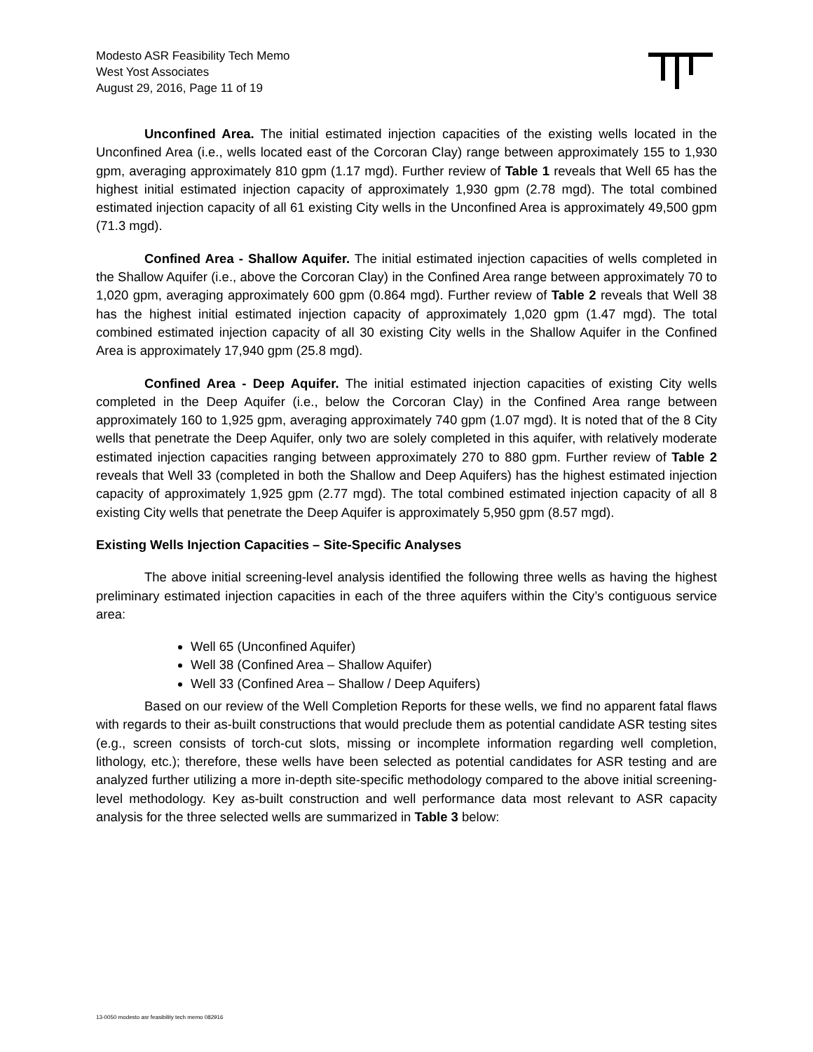Modesto ASR Feasibility Tech Memo
West Yost Associates
August 29, 2016, Page 11 of 19
Unconfined Area. The initial estimated injection capacities of the existing wells located in the Unconfined Area (i.e., wells located east of the Corcoran Clay) range between approximately 155 to 1,930 gpm, averaging approximately 810 gpm (1.17 mgd). Further review of Table 1 reveals that Well 65 has the highest initial estimated injection capacity of approximately 1,930 gpm (2.78 mgd). The total combined estimated injection capacity of all 61 existing City wells in the Unconfined Area is approximately 49,500 gpm (71.3 mgd).
Confined Area - Shallow Aquifer. The initial estimated injection capacities of wells completed in the Shallow Aquifer (i.e., above the Corcoran Clay) in the Confined Area range between approximately 70 to 1,020 gpm, averaging approximately 600 gpm (0.864 mgd). Further review of Table 2 reveals that Well 38 has the highest initial estimated injection capacity of approximately 1,020 gpm (1.47 mgd). The total combined estimated injection capacity of all 30 existing City wells in the Shallow Aquifer in the Confined Area is approximately 17,940 gpm (25.8 mgd).
Confined Area - Deep Aquifer. The initial estimated injection capacities of existing City wells completed in the Deep Aquifer (i.e., below the Corcoran Clay) in the Confined Area range between approximately 160 to 1,925 gpm, averaging approximately 740 gpm (1.07 mgd). It is noted that of the 8 City wells that penetrate the Deep Aquifer, only two are solely completed in this aquifer, with relatively moderate estimated injection capacities ranging between approximately 270 to 880 gpm. Further review of Table 2 reveals that Well 33 (completed in both the Shallow and Deep Aquifers) has the highest estimated injection capacity of approximately 1,925 gpm (2.77 mgd). The total combined estimated injection capacity of all 8 existing City wells that penetrate the Deep Aquifer is approximately 5,950 gpm (8.57 mgd).
Existing Wells Injection Capacities – Site-Specific Analyses
The above initial screening-level analysis identified the following three wells as having the highest preliminary estimated injection capacities in each of the three aquifers within the City’s contiguous service area:
Well 65 (Unconfined Aquifer)
Well 38 (Confined Area – Shallow Aquifer)
Well 33 (Confined Area – Shallow / Deep Aquifers)
Based on our review of the Well Completion Reports for these wells, we find no apparent fatal flaws with regards to their as-built constructions that would preclude them as potential candidate ASR testing sites (e.g., screen consists of torch-cut slots, missing or incomplete information regarding well completion, lithology, etc.); therefore, these wells have been selected as potential candidates for ASR testing and are analyzed further utilizing a more in-depth site-specific methodology compared to the above initial screening-level methodology. Key as-built construction and well performance data most relevant to ASR capacity analysis for the three selected wells are summarized in Table 3 below:
13-0050 modesto asr feasibility tech memo 082916